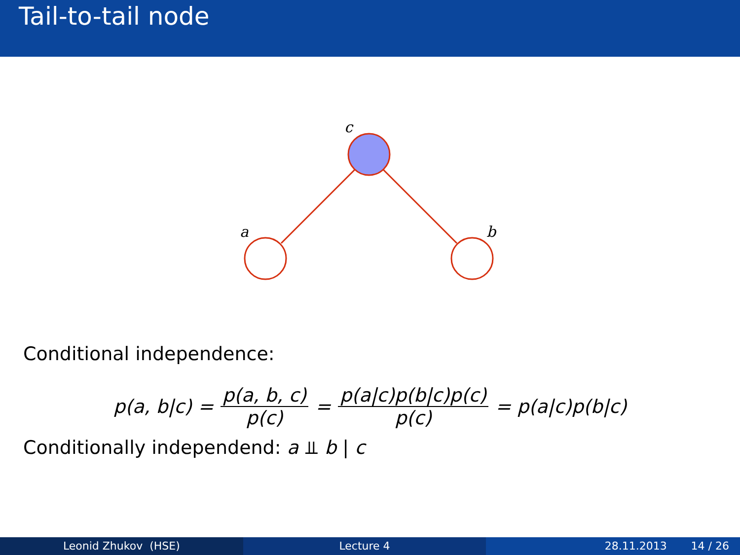Tail-to-tail node
c
a
b
Conditional independence:
p(a, b|c) = p(a, b, c) p(c) = p(a|c)p(b|c)p(c) p(c) = p(a|c)p(b|c)
Conditionally independend: a ⫫ b | c
Leonid Zhukov (HSE) Lecture 4 28.11.2013 14 / 26